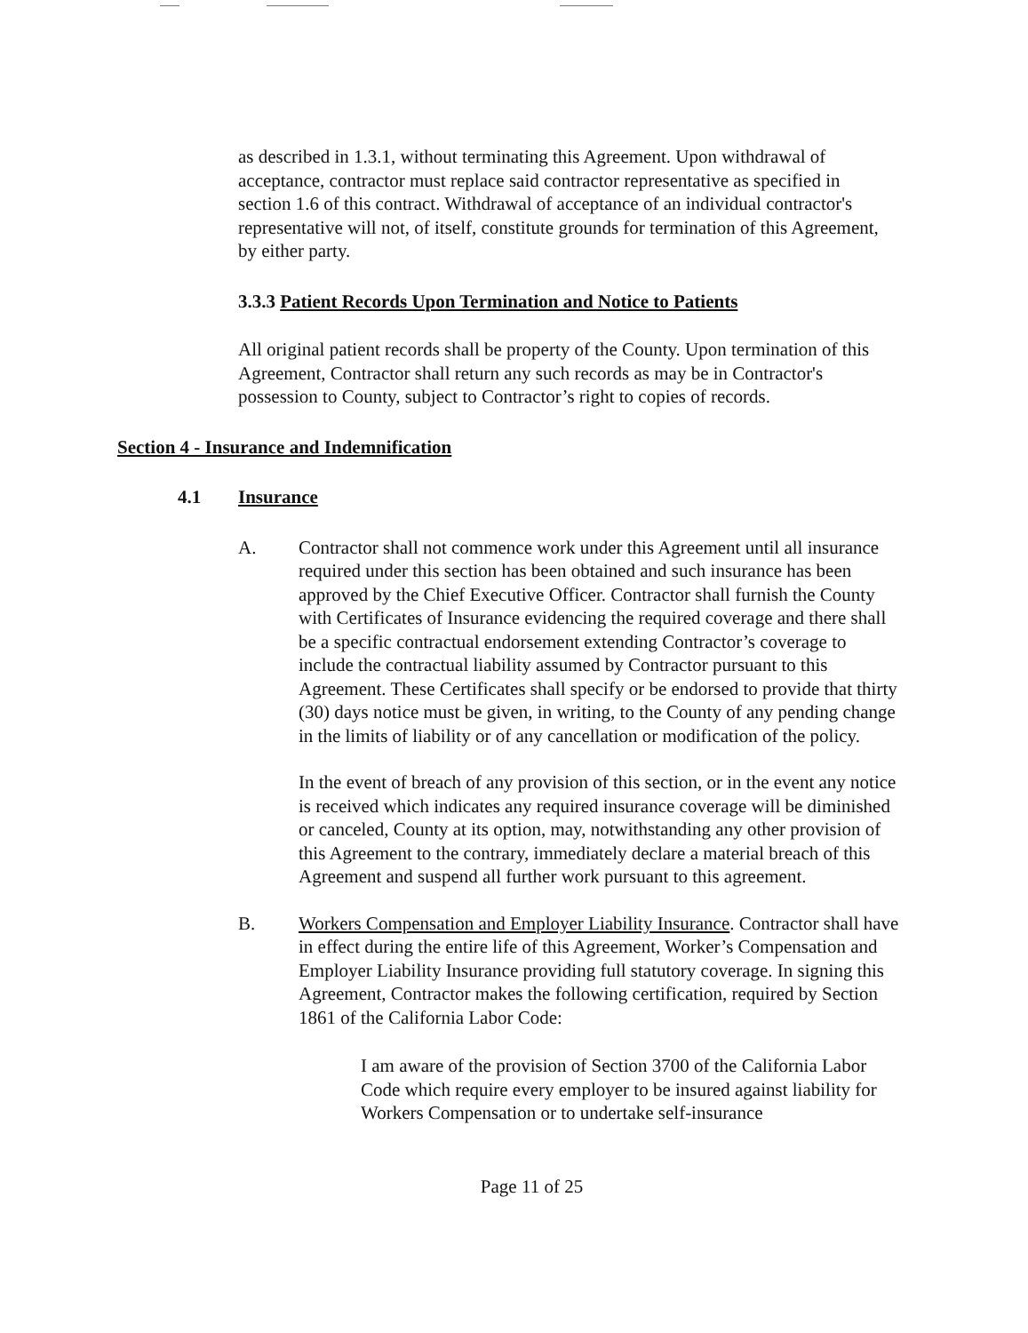as described in 1.3.1, without terminating this Agreement. Upon withdrawal of acceptance, contractor must replace said contractor representative as specified in section 1.6 of this contract. Withdrawal of acceptance of an individual contractor's representative will not, of itself, constitute grounds for termination of this Agreement, by either party.
3.3.3 Patient Records Upon Termination and Notice to Patients
All original patient records shall be property of the County. Upon termination of this Agreement, Contractor shall return any such records as may be in Contractor's possession to County, subject to Contractor’s right to copies of records.
Section 4 - Insurance and Indemnification
4.1 Insurance
A. Contractor shall not commence work under this Agreement until all insurance required under this section has been obtained and such insurance has been approved by the Chief Executive Officer. Contractor shall furnish the County with Certificates of Insurance evidencing the required coverage and there shall be a specific contractual endorsement extending Contractor’s coverage to include the contractual liability assumed by Contractor pursuant to this Agreement. These Certificates shall specify or be endorsed to provide that thirty (30) days notice must be given, in writing, to the County of any pending change in the limits of liability or of any cancellation or modification of the policy.
In the event of breach of any provision of this section, or in the event any notice is received which indicates any required insurance coverage will be diminished or canceled, County at its option, may, notwithstanding any other provision of this Agreement to the contrary, immediately declare a material breach of this Agreement and suspend all further work pursuant to this agreement.
B. Workers Compensation and Employer Liability Insurance. Contractor shall have in effect during the entire life of this Agreement, Worker’s Compensation and Employer Liability Insurance providing full statutory coverage. In signing this Agreement, Contractor makes the following certification, required by Section 1861 of the California Labor Code:
I am aware of the provision of Section 3700 of the California Labor Code which require every employer to be insured against liability for Workers Compensation or to undertake self-insurance
Page 11 of 25